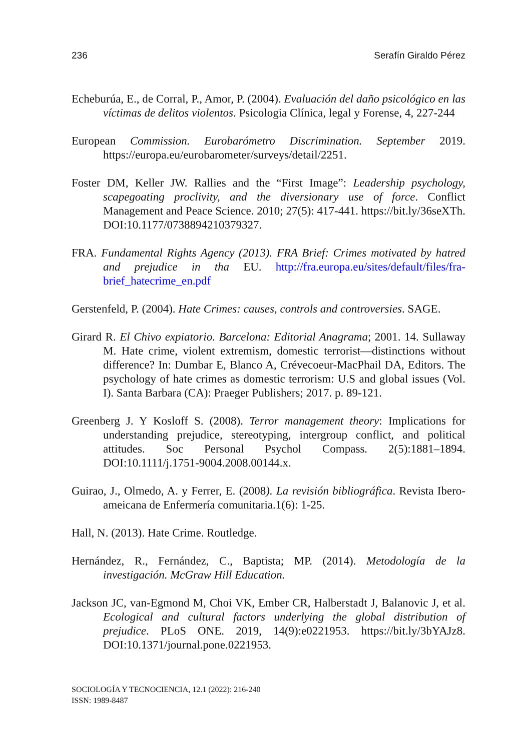236 Serafín Giraldo Pérez
Echeburúa, E., de Corral, P., Amor, P. (2004). Evaluación del daño psicológico en las víctimas de delitos violentos. Psicologia Clínica, legal y Forense, 4, 227-244
European Commission. Eurobarómetro Discrimination. September 2019. https://europa.eu/eurobarometer/surveys/detail/2251.
Foster DM, Keller JW. Rallies and the “First Image”: Leadership psychology, scapegoating proclivity, and the diversionary use of force. Conflict Management and Peace Science. 2010; 27(5): 417-441. https://bit.ly/36seXTh. DOI:10.1177/0738894210379327.
FRA. Fundamental Rights Agency (2013). FRA Brief: Crimes motivated by hatred and prejudice in tha EU. http://fra.europa.eu/sites/default/files/fra-brief_hatecrime_en.pdf
Gerstenfeld, P. (2004). Hate Crimes: causes, controls and controversies. SAGE.
Girard R. El Chivo expiatorio. Barcelona: Editorial Anagrama; 2001. 14. Sullaway M. Hate crime, violent extremism, domestic terrorist—distinctions without difference? In: Dumbar E, Blanco A, Crévecoeur-MacPhail DA, Editors. The psychology of hate crimes as domestic terrorism: U.S and global issues (Vol. I). Santa Barbara (CA): Praeger Publishers; 2017. p. 89-121.
Greenberg J. Y Kosloff S. (2008). Terror management theory: Implications for understanding prejudice, stereotyping, intergroup conflict, and political attitudes. Soc Personal Psychol Compass. 2(5):1881–1894. DOI:10.1111/j.1751-9004.2008.00144.x.
Guirao, J., Olmedo, A. y Ferrer, E. (2008). La revisión bibliográfica. Revista Ibero-ameicana de Enfermería comunitaria.1(6): 1-25.
Hall, N. (2013). Hate Crime. Routledge.
Hernández, R., Fernández, C., Baptista; MP. (2014). Metodología de la investigación. McGraw Hill Education.
Jackson JC, van-Egmond M, Choi VK, Ember CR, Halberstadt J, Balanovic J, et al. Ecological and cultural factors underlying the global distribution of prejudice. PLoS ONE. 2019, 14(9):e0221953. https://bit.ly/3bYAJz8. DOI:10.1371/journal.pone.0221953.
SOCIOLOGÍA Y TECNOCIENCIA, 12.1 (2022): 216-240
ISSN: 1989-8487